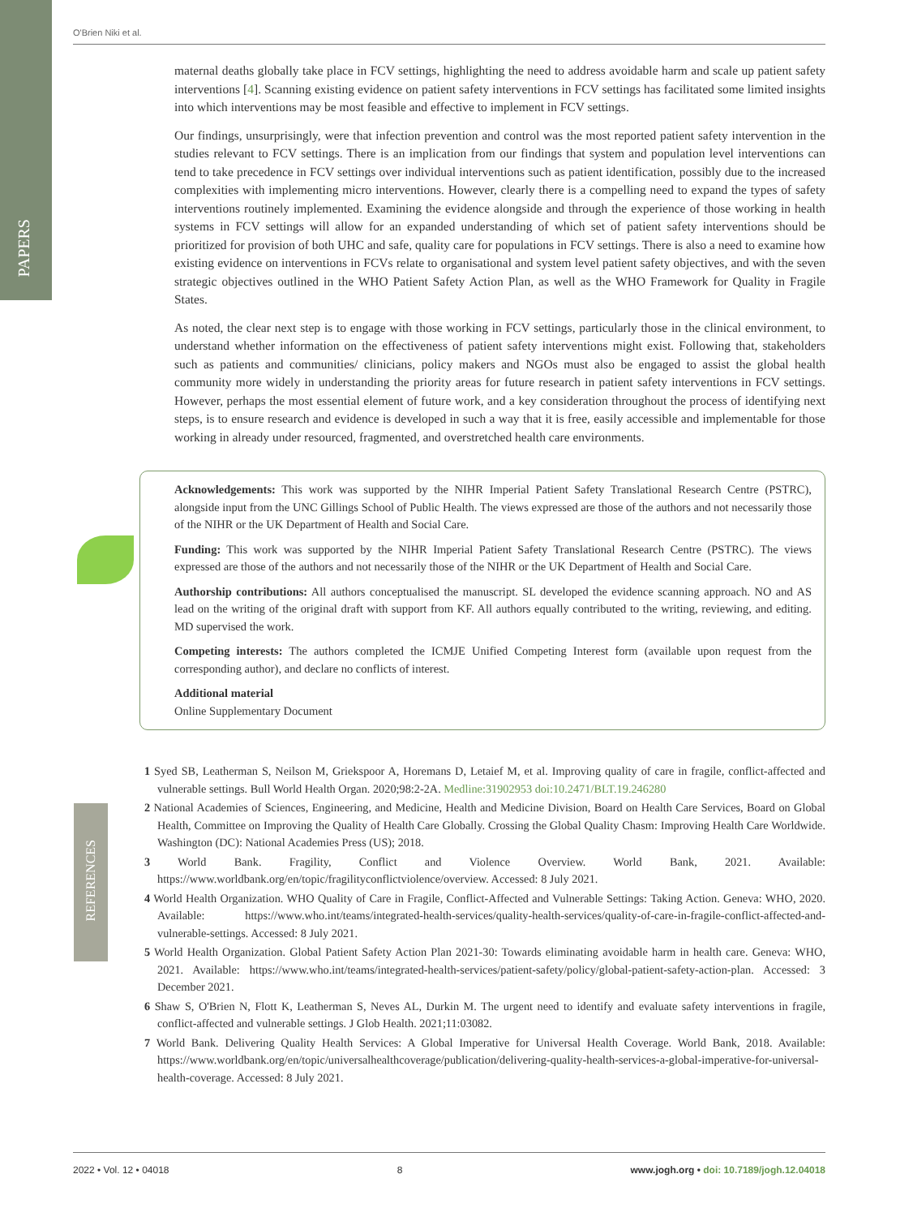PAPERS
O'Brien Niki et al.
maternal deaths globally take place in FCV settings, highlighting the need to address avoidable harm and scale up patient safety interventions [4]. Scanning existing evidence on patient safety interventions in FCV settings has facilitated some limited insights into which interventions may be most feasible and effective to implement in FCV settings.
Our findings, unsurprisingly, were that infection prevention and control was the most reported patient safety intervention in the studies relevant to FCV settings. There is an implication from our findings that system and population level interventions can tend to take precedence in FCV settings over individual interventions such as patient identification, possibly due to the increased complexities with implementing micro interventions. However, clearly there is a compelling need to expand the types of safety interventions routinely implemented. Examining the evidence alongside and through the experience of those working in health systems in FCV settings will allow for an expanded understanding of which set of patient safety interventions should be prioritized for provision of both UHC and safe, quality care for populations in FCV settings. There is also a need to examine how existing evidence on interventions in FCVs relate to organisational and system level patient safety objectives, and with the seven strategic objectives outlined in the WHO Patient Safety Action Plan, as well as the WHO Framework for Quality in Fragile States.
As noted, the clear next step is to engage with those working in FCV settings, particularly those in the clinical environment, to understand whether information on the effectiveness of patient safety interventions might exist. Following that, stakeholders such as patients and communities/ clinicians, policy makers and NGOs must also be engaged to assist the global health community more widely in understanding the priority areas for future research in patient safety interventions in FCV settings. However, perhaps the most essential element of future work, and a key consideration throughout the process of identifying next steps, is to ensure research and evidence is developed in such a way that it is free, easily accessible and implementable for those working in already under resourced, fragmented, and overstretched health care environments.
Acknowledgements: This work was supported by the NIHR Imperial Patient Safety Translational Research Centre (PSTRC), alongside input from the UNC Gillings School of Public Health. The views expressed are those of the authors and not necessarily those of the NIHR or the UK Department of Health and Social Care.
Funding: This work was supported by the NIHR Imperial Patient Safety Translational Research Centre (PSTRC). The views expressed are those of the authors and not necessarily those of the NIHR or the UK Department of Health and Social Care.
Authorship contributions: All authors conceptualised the manuscript. SL developed the evidence scanning approach. NO and AS lead on the writing of the original draft with support from KF. All authors equally contributed to the writing, reviewing, and editing. MD supervised the work.
Competing interests: The authors completed the ICMJE Unified Competing Interest form (available upon request from the corresponding author), and declare no conflicts of interest.
Additional material
Online Supplementary Document
REFERENCES
1 Syed SB, Leatherman S, Neilson M, Griekspoor A, Horemans D, Letaief M, et al. Improving quality of care in fragile, conflict-affected and vulnerable settings. Bull World Health Organ. 2020;98:2-2A. Medline:31902953 doi:10.2471/BLT.19.246280
2 National Academies of Sciences, Engineering, and Medicine, Health and Medicine Division, Board on Health Care Services, Board on Global Health, Committee on Improving the Quality of Health Care Globally. Crossing the Global Quality Chasm: Improving Health Care Worldwide. Washington (DC): National Academies Press (US); 2018.
3 World Bank. Fragility, Conflict and Violence Overview. World Bank, 2021. Available: https://www.worldbank.org/en/topic/fragilityconflictviolence/overview. Accessed: 8 July 2021.
4 World Health Organization. WHO Quality of Care in Fragile, Conflict-Affected and Vulnerable Settings: Taking Action. Geneva: WHO, 2020. Available: https://www.who.int/teams/integrated-health-services/quality-health-services/quality-of-care-in-fragile-conflict-affected-and-vulnerable-settings. Accessed: 8 July 2021.
5 World Health Organization. Global Patient Safety Action Plan 2021-30: Towards eliminating avoidable harm in health care. Geneva: WHO, 2021. Available: https://www.who.int/teams/integrated-health-services/patient-safety/policy/global-patient-safety-action-plan. Accessed: 3 December 2021.
6 Shaw S, O'Brien N, Flott K, Leatherman S, Neves AL, Durkin M. The urgent need to identify and evaluate safety interventions in fragile, conflict-affected and vulnerable settings. J Glob Health. 2021;11:03082.
7 World Bank. Delivering Quality Health Services: A Global Imperative for Universal Health Coverage. World Bank, 2018. Available: https://www.worldbank.org/en/topic/universalhealthcoverage/publication/delivering-quality-health-services-a-global-imperative-for-universal-health-coverage. Accessed: 8 July 2021.
2022 • Vol. 12 • 04018 8 www.jogh.org • doi: 10.7189/jogh.12.04018